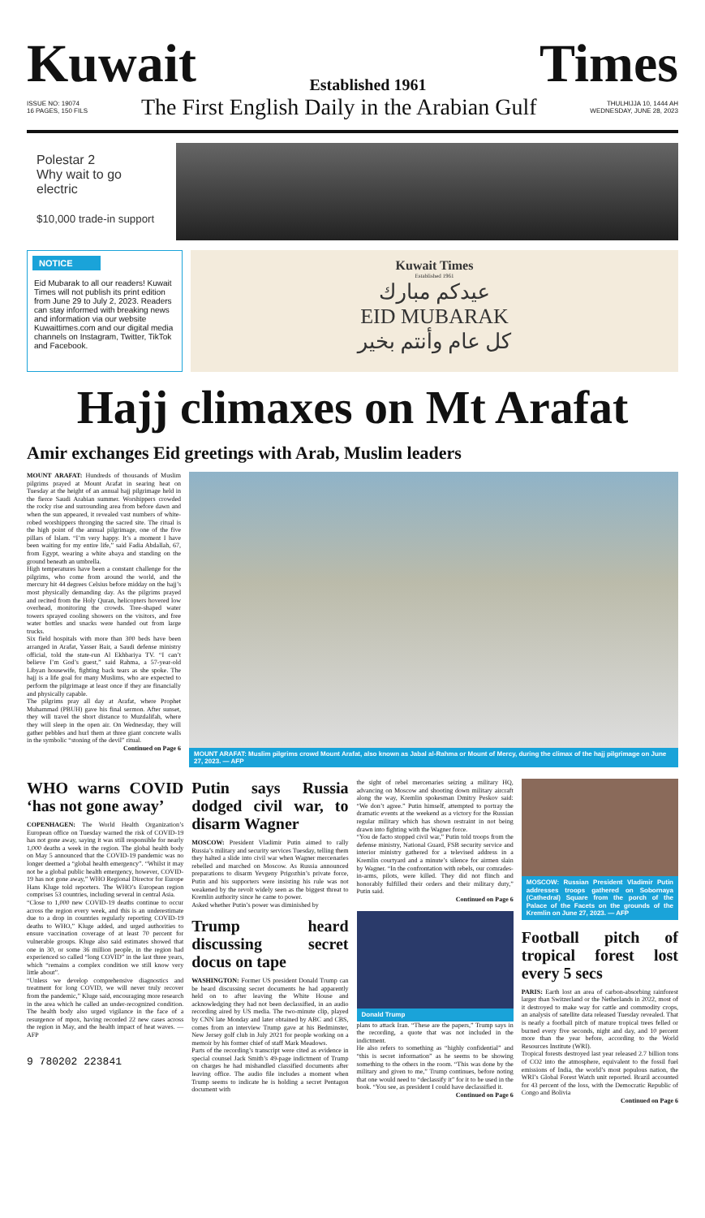Kuwait Established 1961 Times
ISSUE NO: 19074
16 PAGES, 150 FILS
The First English Daily in the Arabian Gulf
THULHIJJA 10, 1444 AH
WEDNESDAY, JUNE 28, 2023
Polestar 2
Why wait to go electric
$10,000 trade-in support
NOTICE
Eid Mubarak to all our readers! Kuwait Times will not publish its print edition from June 29 to July 2, 2023. Readers can stay informed with breaking news and information via our website Kuwaittimes.com and our digital media channels on Instagram, Twitter, TikTok and Facebook.
Kuwait Times
Established 1961
عيدكم مبارك
EID MUBARAK
كل عام وأنتم بخير
Hajj climaxes on Mt Arafat
Amir exchanges Eid greetings with Arab, Muslim leaders
MOUNT ARAFAT: Hundreds of thousands of Muslim pilgrims prayed at Mount Arafat in searing heat on Tuesday at the height of an annual hajj pilgrimage held in the fierce Saudi Arabian summer. Worshippers crowded the rocky rise and surrounding area from before dawn and when the sun appeared, it revealed vast numbers of white-robed worshippers thronging the sacred site. The ritual is the high point of the annual pilgrimage, one of the five pillars of Islam. “I’m very happy. It’s a moment I have been waiting for my entire life,” said Fadia Abdallah, 67, from Egypt, wearing a white abaya and standing on the ground beneath an umbrella.
High temperatures have been a constant challenge for the pilgrims, who come from around the world, and the mercury hit 44 degrees Celsius before midday on the hajj’s most physically demanding day. As the pilgrims prayed and recited from the Holy Quran, helicopters hovered low overhead, monitoring the crowds. Tree-shaped water towers sprayed cooling showers on the visitors, and free water bottles and snacks were handed out from large trucks.
Six field hospitals with more than 300 beds have been arranged in Arafat, Yasser Bair, a Saudi defense ministry official, told the state-run Al Ekhbariya TV. “I can’t believe I’m God’s guest,” said Rahma, a 57-year-old Libyan housewife, fighting back tears as she spoke. The hajj is a life goal for many Muslims, who are expected to perform the pilgrimage at least once if they are financially and physically capable.
The pilgrims pray all day at Arafat, where Prophet Muhammad (PBUH) gave his final sermon. After sunset, they will travel the short distance to Muzdalifah, where they will sleep in the open air. On Wednesday, they will gather pebbles and hurl them at three giant concrete walls in the symbolic “stoning of the devil” ritual.
Continued on Page 6
MOUNT ARAFAT: Muslim pilgrims crowd Mount Arafat, also known as Jabal al-Rahma or Mount of Mercy, during the climax of the hajj pilgrimage on June 27, 2023. — AFP
WHO warns COVID ‘has not gone away’
COPENHAGEN: The World Health Organization’s European office on Tuesday warned the risk of COVID-19 has not gone away, saying it was still responsible for nearly 1,000 deaths a week in the region. The global health body on May 5 announced that the COVID-19 pandemic was no longer deemed a “global health emergency”. “Whilst it may not be a global public health emergency, however, COVID-19 has not gone away,” WHO Regional Director for Europe Hans Kluge told reporters. The WHO’s European region comprises 53 countries, including several in central Asia.
“Close to 1,000 new COVID-19 deaths continue to occur across the region every week, and this is an underestimate due to a drop in countries regularly reporting COVID-19 deaths to WHO,” Kluge added, and urged authorities to ensure vaccination coverage of at least 70 percent for vulnerable groups. Kluge also said estimates showed that one in 30, or some 36 million people, in the region had experienced so called “long COVID” in the last three years, which “remains a complex condition we still know very little about”.
“Unless we develop comprehensive diagnostics and treatment for long COVID, we will never truly recover from the pandemic,” Kluge said, encouraging more research in the area which he called an under-recognized condition. The health body also urged vigilance in the face of a resurgence of mpox, having recorded 22 new cases across the region in May, and the health impact of heat waves. — AFP
9 780202 223841
Putin says Russia dodged civil war, to disarm Wagner
MOSCOW: President Vladimir Putin aimed to rally Russia’s military and security services Tuesday, telling them they halted a slide into civil war when Wagner mercenaries rebelled and marched on Moscow. As Russia announced preparations to disarm Yevgeny Prigozhin’s private force, Putin and his supporters were insisting his rule was not weakened by the revolt widely seen as the biggest threat to Kremlin authority since he came to power.
Asked whether Putin’s power was diminished by
Trump heard discussing secret docus on tape
WASHINGTON: Former US president Donald Trump can be heard discussing secret documents he had apparently held on to after leaving the White House and acknowledging they had not been declassified, in an audio recording aired by US media. The two-minute clip, played by CNN late Monday and later obtained by ABC and CBS, comes from an interview Trump gave at his Bedminster, New Jersey golf club in July 2021 for people working on a memoir by his former chief of staff Mark Meadows.
Parts of the recording’s transcript were cited as evidence in special counsel Jack Smith’s 49-page indictment of Trump on charges he had mishandled classified documents after leaving office. The audio file includes a moment when Trump seems to indicate he is holding a secret Pentagon document with
the sight of rebel mercenaries seizing a military HQ, advancing on Moscow and shooting down military aircraft along the way, Kremlin spokesman Dmitry Peskov said: “We don’t agree.” Putin himself, attempted to portray the dramatic events at the weekend as a victory for the Russian regular military which has shown restraint in not being drawn into fighting with the Wagner force.
“You de facto stopped civil war,” Putin told troops from the defense ministry, National Guard, FSB security service and interior ministry gathered for a televised address in a Kremlin courtyard and a minute’s silence for airmen slain by Wagner. “In the confrontation with rebels, our comrades-in-arms, pilots, were killed. They did not flinch and honorably fulfilled their orders and their military duty,” Putin said.
Continued on Page 6
Donald Trump
plans to attack Iran. “These are the papers,” Trump says in the recording, a quote that was not included in the indictment.
He also refers to something as “highly confidential” and “this is secret information” as he seems to be showing something to the others in the room. “This was done by the military and given to me,” Trump continues, before noting that one would need to “declassify it” for it to be used in the book. “You see, as president I could have declassified it.
Continued on Page 6
MOSCOW: Russian President Vladimir Putin addresses troops gathered on Sobornaya (Cathedral) Square from the porch of the Palace of the Facets on the grounds of the Kremlin on June 27, 2023. — AFP
Football pitch of tropical forest lost every 5 secs
PARIS: Earth lost an area of carbon-absorbing rainforest larger than Switzerland or the Netherlands in 2022, most of it destroyed to make way for cattle and commodity crops, an analysis of satellite data released Tuesday revealed. That is nearly a football pitch of mature tropical trees felled or burned every five seconds, night and day, and 10 percent more than the year before, according to the World Resources Institute (WRI).
Tropical forests destroyed last year released 2.7 billion tons of CO2 into the atmosphere, equivalent to the fossil fuel emissions of India, the world’s most populous nation, the WRI’s Global Forest Watch unit reported. Brazil accounted for 43 percent of the loss, with the Democratic Republic of Congo and Bolivia
Continued on Page 6